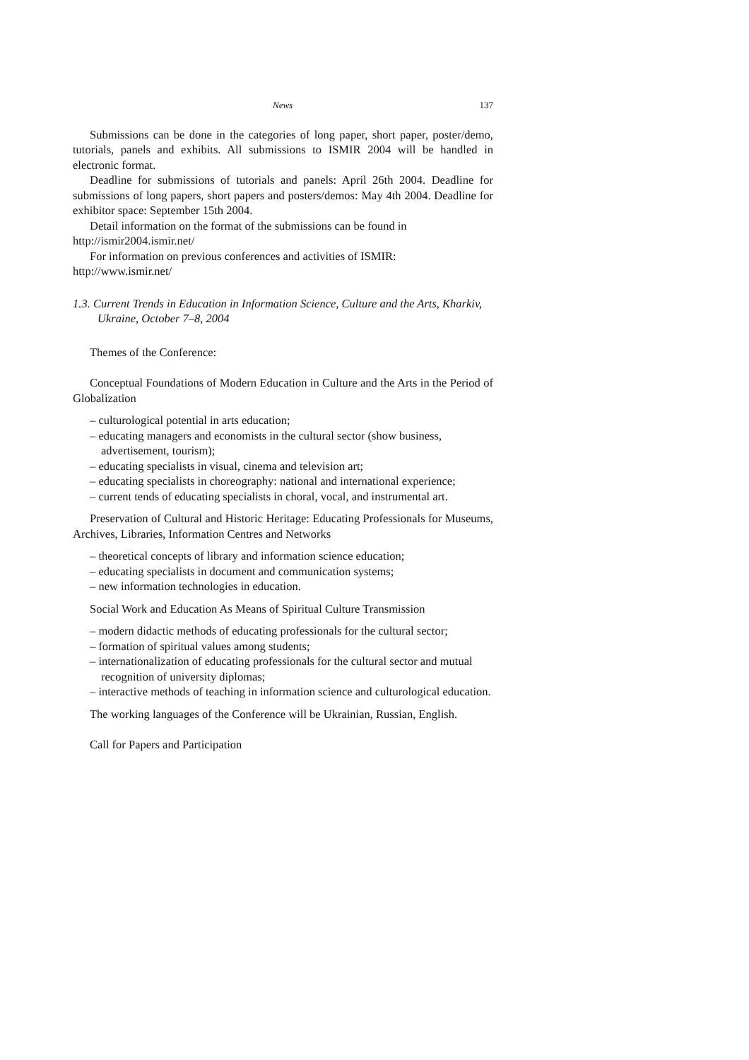News 137
Submissions can be done in the categories of long paper, short paper, poster/demo, tutorials, panels and exhibits. All submissions to ISMIR 2004 will be handled in electronic format.
Deadline for submissions of tutorials and panels: April 26th 2004. Deadline for submissions of long papers, short papers and posters/demos: May 4th 2004. Deadline for exhibitor space: September 15th 2004.
Detail information on the format of the submissions can be found in
http://ismir2004.ismir.net/
For information on previous conferences and activities of ISMIR:
http://www.ismir.net/
1.3. Current Trends in Education in Information Science, Culture and the Arts, Kharkiv, Ukraine, October 7–8, 2004
Themes of the Conference:
Conceptual Foundations of Modern Education in Culture and the Arts in the Period of Globalization
– culturological potential in arts education;
– educating managers and economists in the cultural sector (show business, advertisement, tourism);
– educating specialists in visual, cinema and television art;
– educating specialists in choreography: national and international experience;
– current tends of educating specialists in choral, vocal, and instrumental art.
Preservation of Cultural and Historic Heritage: Educating Professionals for Museums, Archives, Libraries, Information Centres and Networks
– theoretical concepts of library and information science education;
– educating specialists in document and communication systems;
– new information technologies in education.
Social Work and Education As Means of Spiritual Culture Transmission
– modern didactic methods of educating professionals for the cultural sector;
– formation of spiritual values among students;
– internationalization of educating professionals for the cultural sector and mutual recognition of university diplomas;
– interactive methods of teaching in information science and culturological education.
The working languages of the Conference will be Ukrainian, Russian, English.
Call for Papers and Participation